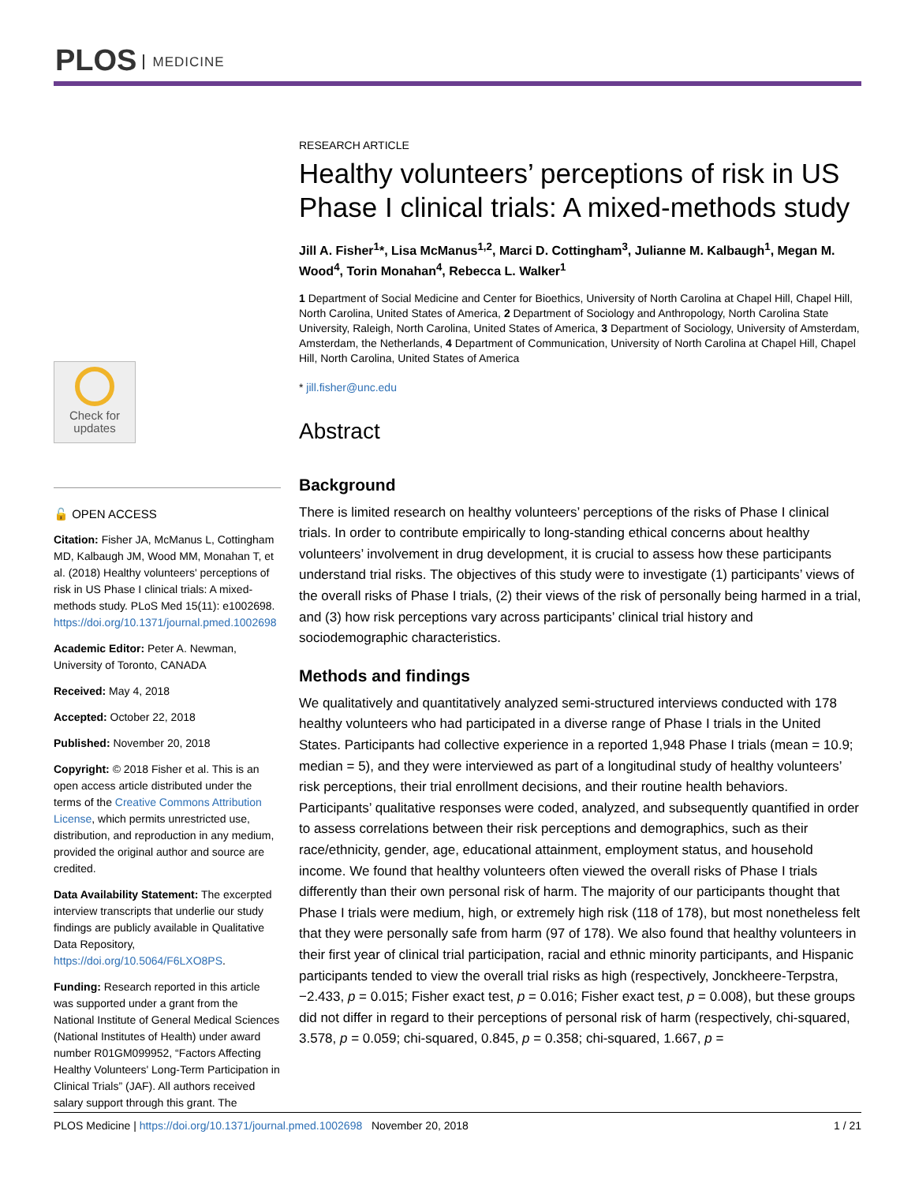PLOS MEDICINE
Check for
updates
🔓 OPEN ACCESS
Citation: Fisher JA, McManus L, Cottingham MD, Kalbaugh JM, Wood MM, Monahan T, et al. (2018) Healthy volunteers' perceptions of risk in US Phase I clinical trials: A mixed-methods study. PLoS Med 15(11): e1002698. https://doi.org/10.1371/journal.pmed.1002698
Academic Editor: Peter A. Newman, University of Toronto, CANADA
Received: May 4, 2018
Accepted: October 22, 2018
Published: November 20, 2018
Copyright: © 2018 Fisher et al. This is an open access article distributed under the terms of the Creative Commons Attribution License, which permits unrestricted use, distribution, and reproduction in any medium, provided the original author and source are credited.
Data Availability Statement: The excerpted interview transcripts that underlie our study findings are publicly available in Qualitative Data Repository, https://doi.org/10.5064/F6LXO8PS.
Funding: Research reported in this article was supported under a grant from the National Institute of General Medical Sciences (National Institutes of Health) under award number R01GM099952, “Factors Affecting Healthy Volunteers' Long-Term Participation in Clinical Trials” (JAF). All authors received salary support through this grant. The
RESEARCH ARTICLE
Healthy volunteers’ perceptions of risk in US Phase I clinical trials: A mixed-methods study
Jill A. Fisher<sup>1</sup>*, Lisa McManus<sup>1,2</sup>, Marci D. Cottingham<sup>3</sup>, Julianne M. Kalbaugh<sup>1</sup>, Megan M. Wood<sup>4</sup>, Torin Monahan<sup>4</sup>, Rebecca L. Walker<sup>1</sup>
1 Department of Social Medicine and Center for Bioethics, University of North Carolina at Chapel Hill, Chapel Hill, North Carolina, United States of America, 2 Department of Sociology and Anthropology, North Carolina State University, Raleigh, North Carolina, United States of America, 3 Department of Sociology, University of Amsterdam, Amsterdam, the Netherlands, 4 Department of Communication, University of North Carolina at Chapel Hill, Chapel Hill, North Carolina, United States of America
* jill.fisher@unc.edu
Abstract
Background
There is limited research on healthy volunteers’ perceptions of the risks of Phase I clinical trials. In order to contribute empirically to long-standing ethical concerns about healthy volunteers’ involvement in drug development, it is crucial to assess how these participants understand trial risks. The objectives of this study were to investigate (1) participants’ views of the overall risks of Phase I trials, (2) their views of the risk of personally being harmed in a trial, and (3) how risk perceptions vary across participants’ clinical trial history and sociodemographic characteristics.
Methods and findings
We qualitatively and quantitatively analyzed semi-structured interviews conducted with 178 healthy volunteers who had participated in a diverse range of Phase I trials in the United States. Participants had collective experience in a reported 1,948 Phase I trials (mean = 10.9; median = 5), and they were interviewed as part of a longitudinal study of healthy volunteers’ risk perceptions, their trial enrollment decisions, and their routine health behaviors. Participants’ qualitative responses were coded, analyzed, and subsequently quantified in order to assess correlations between their risk perceptions and demographics, such as their race/ethnicity, gender, age, educational attainment, employment status, and household income. We found that healthy volunteers often viewed the overall risks of Phase I trials differently than their own personal risk of harm. The majority of our participants thought that Phase I trials were medium, high, or extremely high risk (118 of 178), but most nonetheless felt that they were personally safe from harm (97 of 178). We also found that healthy volunteers in their first year of clinical trial participation, racial and ethnic minority participants, and Hispanic participants tended to view the overall trial risks as high (respectively, Jonckheere-Terpstra, −2.433, p = 0.015; Fisher exact test, p = 0.016; Fisher exact test, p = 0.008), but these groups did not differ in regard to their perceptions of personal risk of harm (respectively, chi-squared, 3.578, p = 0.059; chi-squared, 0.845, p = 0.358; chi-squared, 1.667, p =
PLOS Medicine | https://doi.org/10.1371/journal.pmed.1002698 November 20, 2018 1 / 21